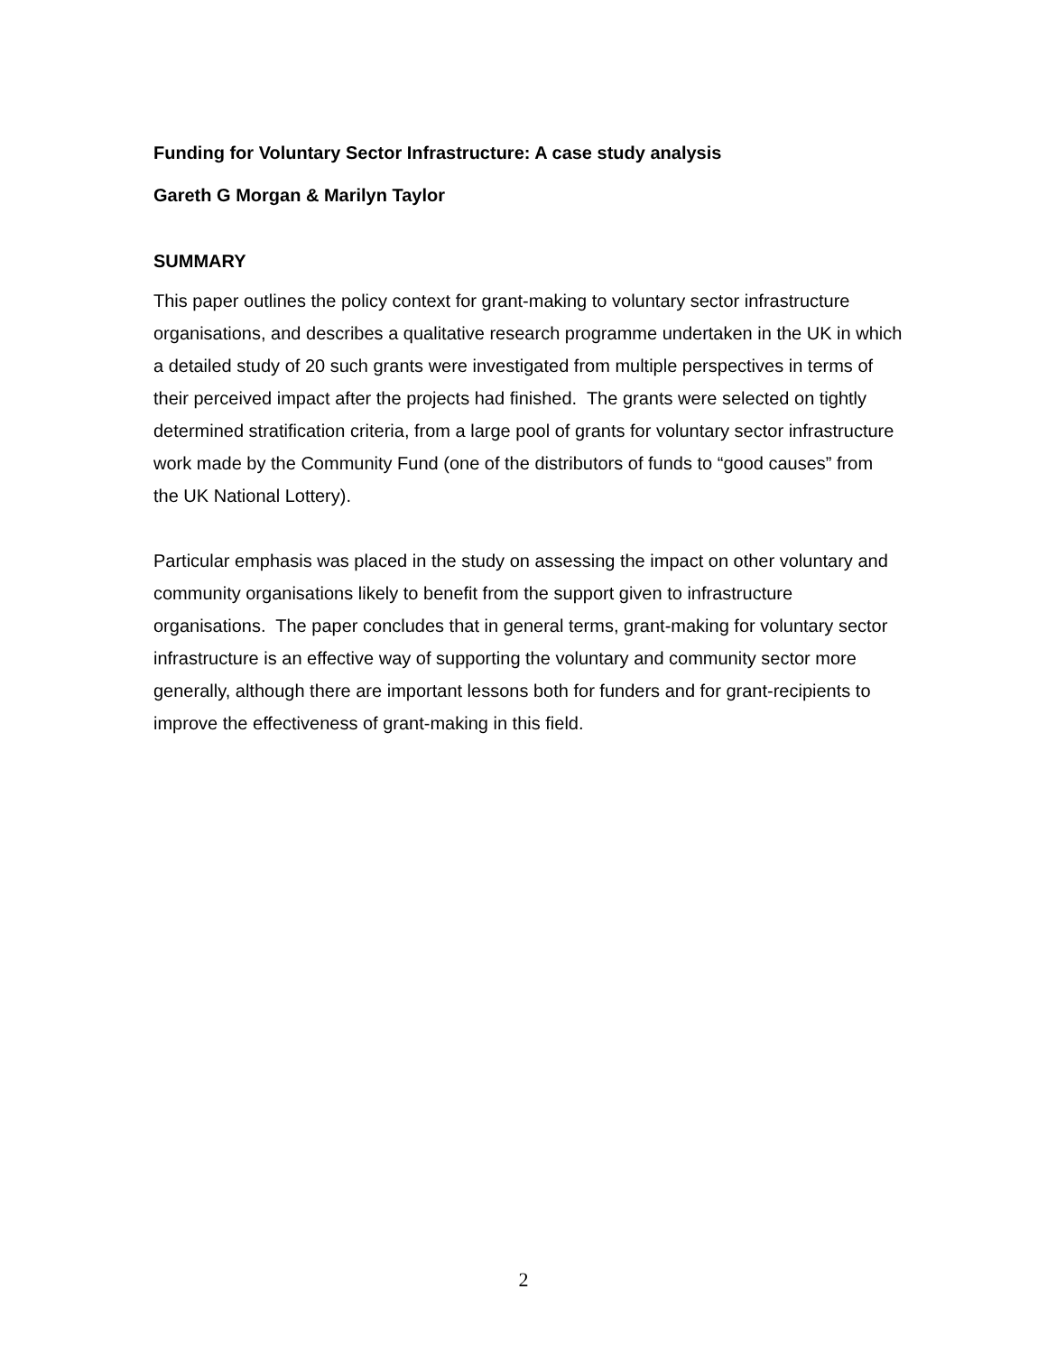Funding for Voluntary Sector Infrastructure: A case study analysis
Gareth G Morgan & Marilyn Taylor
SUMMARY
This paper outlines the policy context for grant-making to voluntary sector infrastructure organisations, and describes a qualitative research programme undertaken in the UK in which a detailed study of 20 such grants were investigated from multiple perspectives in terms of their perceived impact after the projects had finished. The grants were selected on tightly determined stratification criteria, from a large pool of grants for voluntary sector infrastructure work made by the Community Fund (one of the distributors of funds to “good causes” from the UK National Lottery).
Particular emphasis was placed in the study on assessing the impact on other voluntary and community organisations likely to benefit from the support given to infrastructure organisations. The paper concludes that in general terms, grant-making for voluntary sector infrastructure is an effective way of supporting the voluntary and community sector more generally, although there are important lessons both for funders and for grant-recipients to improve the effectiveness of grant-making in this field.
2